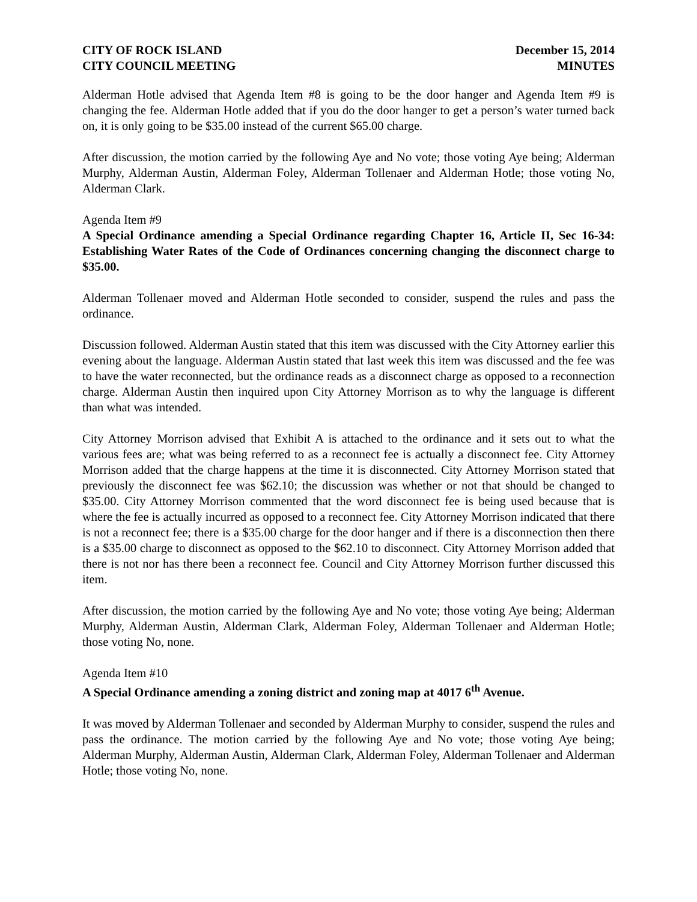CITY OF ROCK ISLAND
CITY COUNCIL MEETING
December 15, 2014
MINUTES
Alderman Hotle advised that Agenda Item #8 is going to be the door hanger and Agenda Item #9 is changing the fee. Alderman Hotle added that if you do the door hanger to get a person’s water turned back on, it is only going to be $35.00 instead of the current $65.00 charge.
After discussion, the motion carried by the following Aye and No vote; those voting Aye being; Alderman Murphy, Alderman Austin, Alderman Foley, Alderman Tollenaer and Alderman Hotle; those voting No, Alderman Clark.
Agenda Item #9
A Special Ordinance amending a Special Ordinance regarding Chapter 16, Article II, Sec 16-34: Establishing Water Rates of the Code of Ordinances concerning changing the disconnect charge to $35.00.
Alderman Tollenaer moved and Alderman Hotle seconded to consider, suspend the rules and pass the ordinance.
Discussion followed. Alderman Austin stated that this item was discussed with the City Attorney earlier this evening about the language. Alderman Austin stated that last week this item was discussed and the fee was to have the water reconnected, but the ordinance reads as a disconnect charge as opposed to a reconnection charge. Alderman Austin then inquired upon City Attorney Morrison as to why the language is different than what was intended.
City Attorney Morrison advised that Exhibit A is attached to the ordinance and it sets out to what the various fees are; what was being referred to as a reconnect fee is actually a disconnect fee. City Attorney Morrison added that the charge happens at the time it is disconnected. City Attorney Morrison stated that previously the disconnect fee was $62.10; the discussion was whether or not that should be changed to $35.00. City Attorney Morrison commented that the word disconnect fee is being used because that is where the fee is actually incurred as opposed to a reconnect fee. City Attorney Morrison indicated that there is not a reconnect fee; there is a $35.00 charge for the door hanger and if there is a disconnection then there is a $35.00 charge to disconnect as opposed to the $62.10 to disconnect. City Attorney Morrison added that there is not nor has there been a reconnect fee. Council and City Attorney Morrison further discussed this item.
After discussion, the motion carried by the following Aye and No vote; those voting Aye being; Alderman Murphy, Alderman Austin, Alderman Clark, Alderman Foley, Alderman Tollenaer and Alderman Hotle; those voting No, none.
Agenda Item #10
A Special Ordinance amending a zoning district and zoning map at 4017 6<sup>th</sup> Avenue.
It was moved by Alderman Tollenaer and seconded by Alderman Murphy to consider, suspend the rules and pass the ordinance. The motion carried by the following Aye and No vote; those voting Aye being; Alderman Murphy, Alderman Austin, Alderman Clark, Alderman Foley, Alderman Tollenaer and Alderman Hotle; those voting No, none.